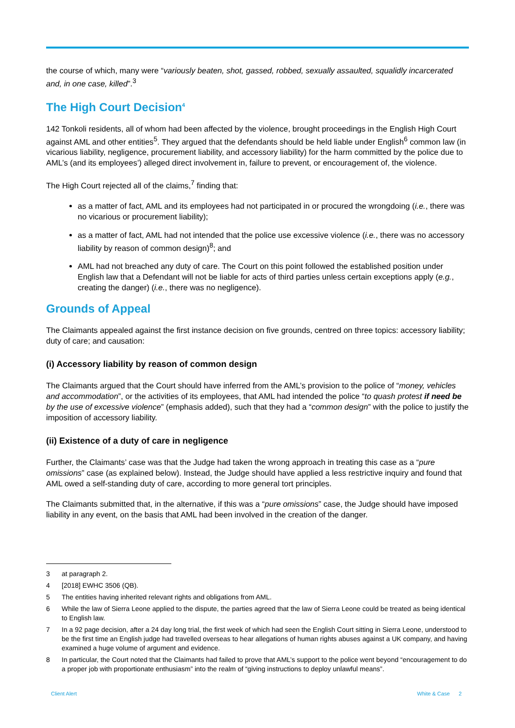the course of which, many were “variously beaten, shot, gassed, robbed, sexually assaulted, squalidly incarcerated and, in one case, killed”.<sup>3</sup>
The High Court Decision<sup>4</sup>
142 Tonkoli residents, all of whom had been affected by the violence, brought proceedings in the English High Court against AML and other entities<sup>5</sup>. They argued that the defendants should be held liable under English<sup>6</sup> common law (in vicarious liability, negligence, procurement liability, and accessory liability) for the harm committed by the police due to AML’s (and its employees’) alleged direct involvement in, failure to prevent, or encouragement of, the violence.
The High Court rejected all of the claims,<sup>7</sup> finding that:
as a matter of fact, AML and its employees had not participated in or procured the wrongdoing (i.e., there was no vicarious or procurement liability);
as a matter of fact, AML had not intended that the police use excessive violence (i.e., there was no accessory liability by reason of common design)<sup>8</sup>; and
AML had not breached any duty of care. The Court on this point followed the established position under English law that a Defendant will not be liable for acts of third parties unless certain exceptions apply (e.g., creating the danger) (i.e., there was no negligence).
Grounds of Appeal
The Claimants appealed against the first instance decision on five grounds, centred on three topics: accessory liability; duty of care; and causation:
(i) Accessory liability by reason of common design
The Claimants argued that the Court should have inferred from the AML’s provision to the police of “money, vehicles and accommodation”, or the activities of its employees, that AML had intended the police “to quash protest if need be by the use of excessive violence” (emphasis added), such that they had a “common design” with the police to justify the imposition of accessory liability.
(ii) Existence of a duty of care in negligence
Further, the Claimants’ case was that the Judge had taken the wrong approach in treating this case as a “pure omissions” case (as explained below). Instead, the Judge should have applied a less restrictive inquiry and found that AML owed a self-standing duty of care, according to more general tort principles.
The Claimants submitted that, in the alternative, if this was a “pure omissions” case, the Judge should have imposed liability in any event, on the basis that AML had been involved in the creation of the danger.
3 at paragraph 2.
4 [2018] EWHC 3506 (QB).
5 The entities having inherited relevant rights and obligations from AML.
6 While the law of Sierra Leone applied to the dispute, the parties agreed that the law of Sierra Leone could be treated as being identical to English law.
7 In a 92 page decision, after a 24 day long trial, the first week of which had seen the English Court sitting in Sierra Leone, understood to be the first time an English judge had travelled overseas to hear allegations of human rights abuses against a UK company, and having examined a huge volume of argument and evidence.
8 In particular, the Court noted that the Claimants had failed to prove that AML’s support to the police went beyond “encouragement to do a proper job with proportionate enthusiasm” into the realm of “giving instructions to deploy unlawful means”.
Client Alert White & Case 2